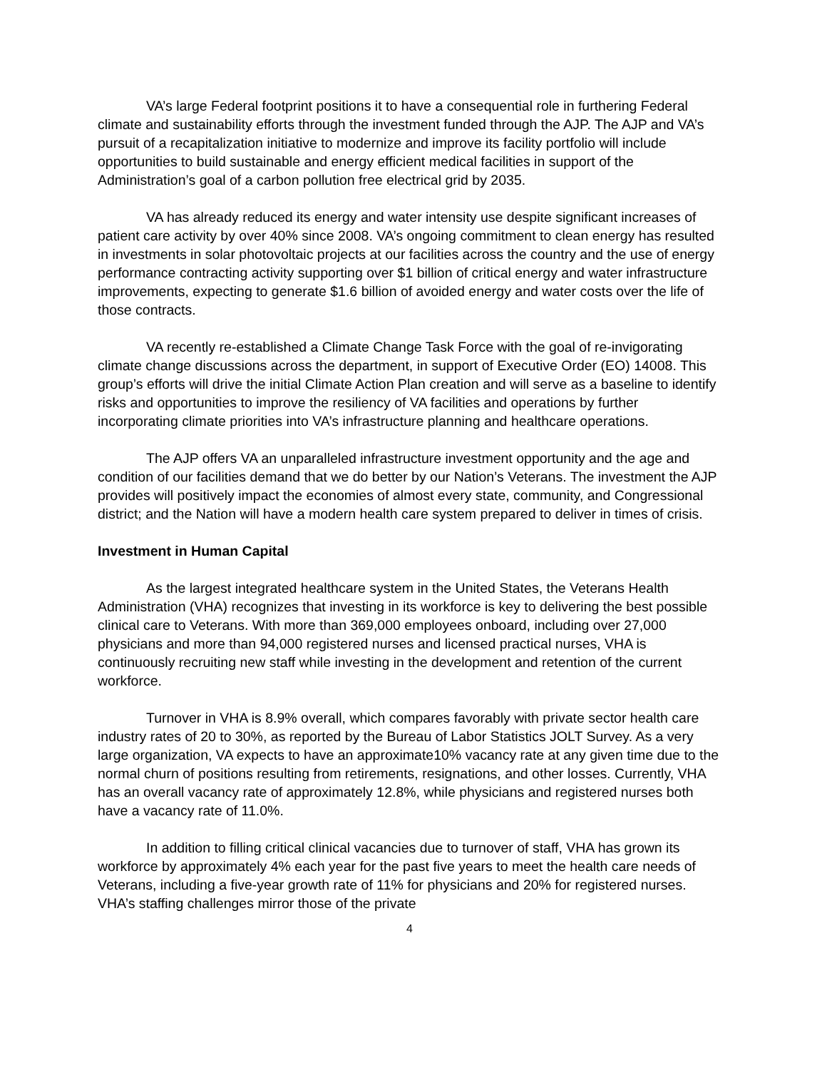VA’s large Federal footprint positions it to have a consequential role in furthering Federal climate and sustainability efforts through the investment funded through the AJP. The AJP and VA’s pursuit of a recapitalization initiative to modernize and improve its facility portfolio will include opportunities to build sustainable and energy efficient medical facilities in support of the Administration’s goal of a carbon pollution free electrical grid by 2035.
VA has already reduced its energy and water intensity use despite significant increases of patient care activity by over 40% since 2008. VA’s ongoing commitment to clean energy has resulted in investments in solar photovoltaic projects at our facilities across the country and the use of energy performance contracting activity supporting over $1 billion of critical energy and water infrastructure improvements, expecting to generate $1.6 billion of avoided energy and water costs over the life of those contracts.
VA recently re-established a Climate Change Task Force with the goal of re-invigorating climate change discussions across the department, in support of Executive Order (EO) 14008. This group’s efforts will drive the initial Climate Action Plan creation and will serve as a baseline to identify risks and opportunities to improve the resiliency of VA facilities and operations by further incorporating climate priorities into VA’s infrastructure planning and healthcare operations.
The AJP offers VA an unparalleled infrastructure investment opportunity and the age and condition of our facilities demand that we do better by our Nation’s Veterans. The investment the AJP provides will positively impact the economies of almost every state, community, and Congressional district; and the Nation will have a modern health care system prepared to deliver in times of crisis.
Investment in Human Capital
As the largest integrated healthcare system in the United States, the Veterans Health Administration (VHA) recognizes that investing in its workforce is key to delivering the best possible clinical care to Veterans. With more than 369,000 employees onboard, including over 27,000 physicians and more than 94,000 registered nurses and licensed practical nurses, VHA is continuously recruiting new staff while investing in the development and retention of the current workforce.
Turnover in VHA is 8.9% overall, which compares favorably with private sector health care industry rates of 20 to 30%, as reported by the Bureau of Labor Statistics JOLT Survey. As a very large organization, VA expects to have an approximate10% vacancy rate at any given time due to the normal churn of positions resulting from retirements, resignations, and other losses. Currently, VHA has an overall vacancy rate of approximately 12.8%, while physicians and registered nurses both have a vacancy rate of 11.0%.
In addition to filling critical clinical vacancies due to turnover of staff, VHA has grown its workforce by approximately 4% each year for the past five years to meet the health care needs of Veterans, including a five-year growth rate of 11% for physicians and 20% for registered nurses. VHA’s staffing challenges mirror those of the private
4